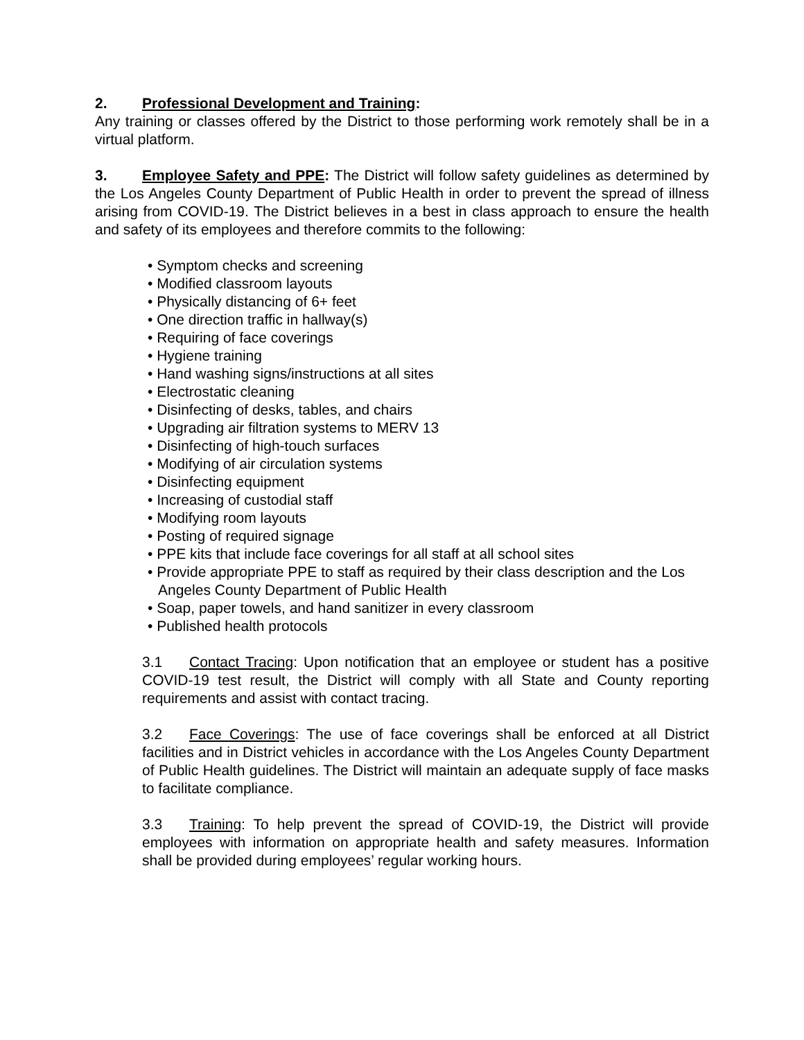2. Professional Development and Training:
Any training or classes offered by the District to those performing work remotely shall be in a virtual platform.
3. Employee Safety and PPE: The District will follow safety guidelines as determined by the Los Angeles County Department of Public Health in order to prevent the spread of illness arising from COVID-19. The District believes in a best in class approach to ensure the health and safety of its employees and therefore commits to the following:
• Symptom checks and screening
• Modified classroom layouts
• Physically distancing of 6+ feet
• One direction traffic in hallway(s)
• Requiring of face coverings
• Hygiene training
• Hand washing signs/instructions at all sites
• Electrostatic cleaning
• Disinfecting of desks, tables, and chairs
• Upgrading air filtration systems to MERV 13
• Disinfecting of high-touch surfaces
• Modifying of air circulation systems
• Disinfecting equipment
• Increasing of custodial staff
• Modifying room layouts
• Posting of required signage
• PPE kits that include face coverings for all staff at all school sites
• Provide appropriate PPE to staff as required by their class description and the Los Angeles County Department of Public Health
• Soap, paper towels, and hand sanitizer in every classroom
• Published health protocols
3.1 Contact Tracing: Upon notification that an employee or student has a positive COVID-19 test result, the District will comply with all State and County reporting requirements and assist with contact tracing.
3.2 Face Coverings: The use of face coverings shall be enforced at all District facilities and in District vehicles in accordance with the Los Angeles County Department of Public Health guidelines. The District will maintain an adequate supply of face masks to facilitate compliance.
3.3 Training: To help prevent the spread of COVID-19, the District will provide employees with information on appropriate health and safety measures. Information shall be provided during employees’ regular working hours.